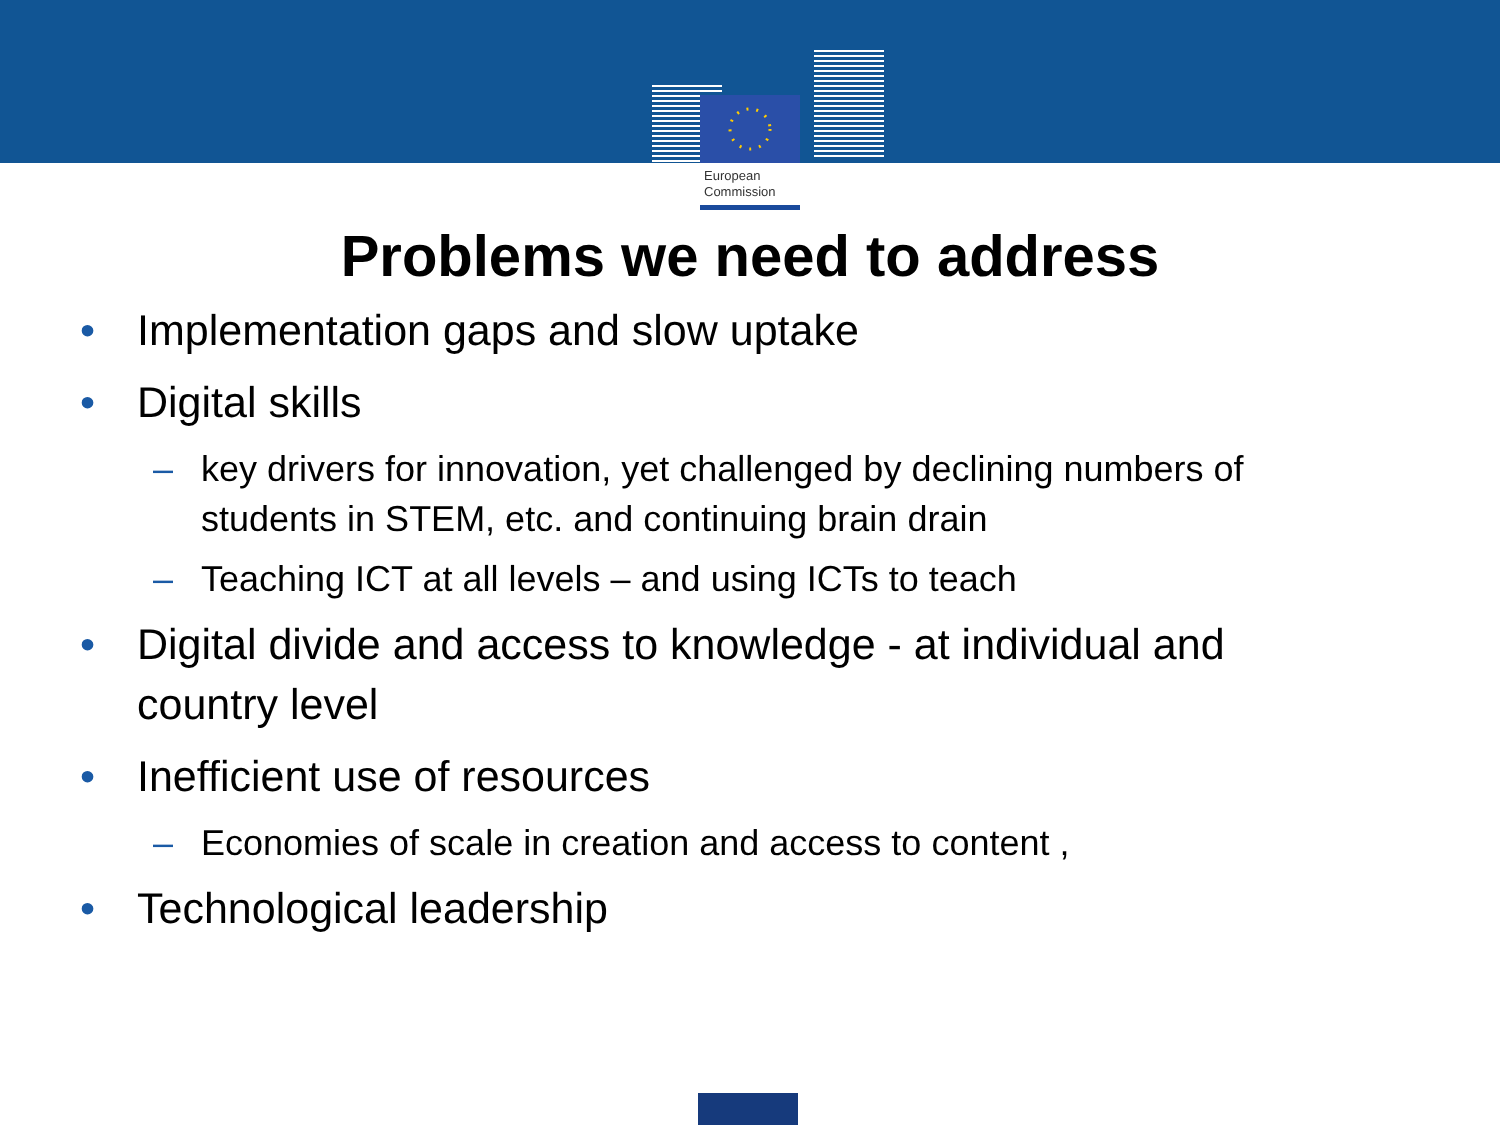European
Commission
Problems we need to address
• Implementation gaps and slow uptake
• Digital skills
– key drivers for innovation, yet challenged by declining numbers of students in STEM, etc. and continuing brain drain
– Teaching ICT at all levels – and using ICTs to teach
• Digital divide and access to knowledge - at individual and country level
• Inefficient use of resources
– Economies of scale in creation and access to content ,
• Technological leadership